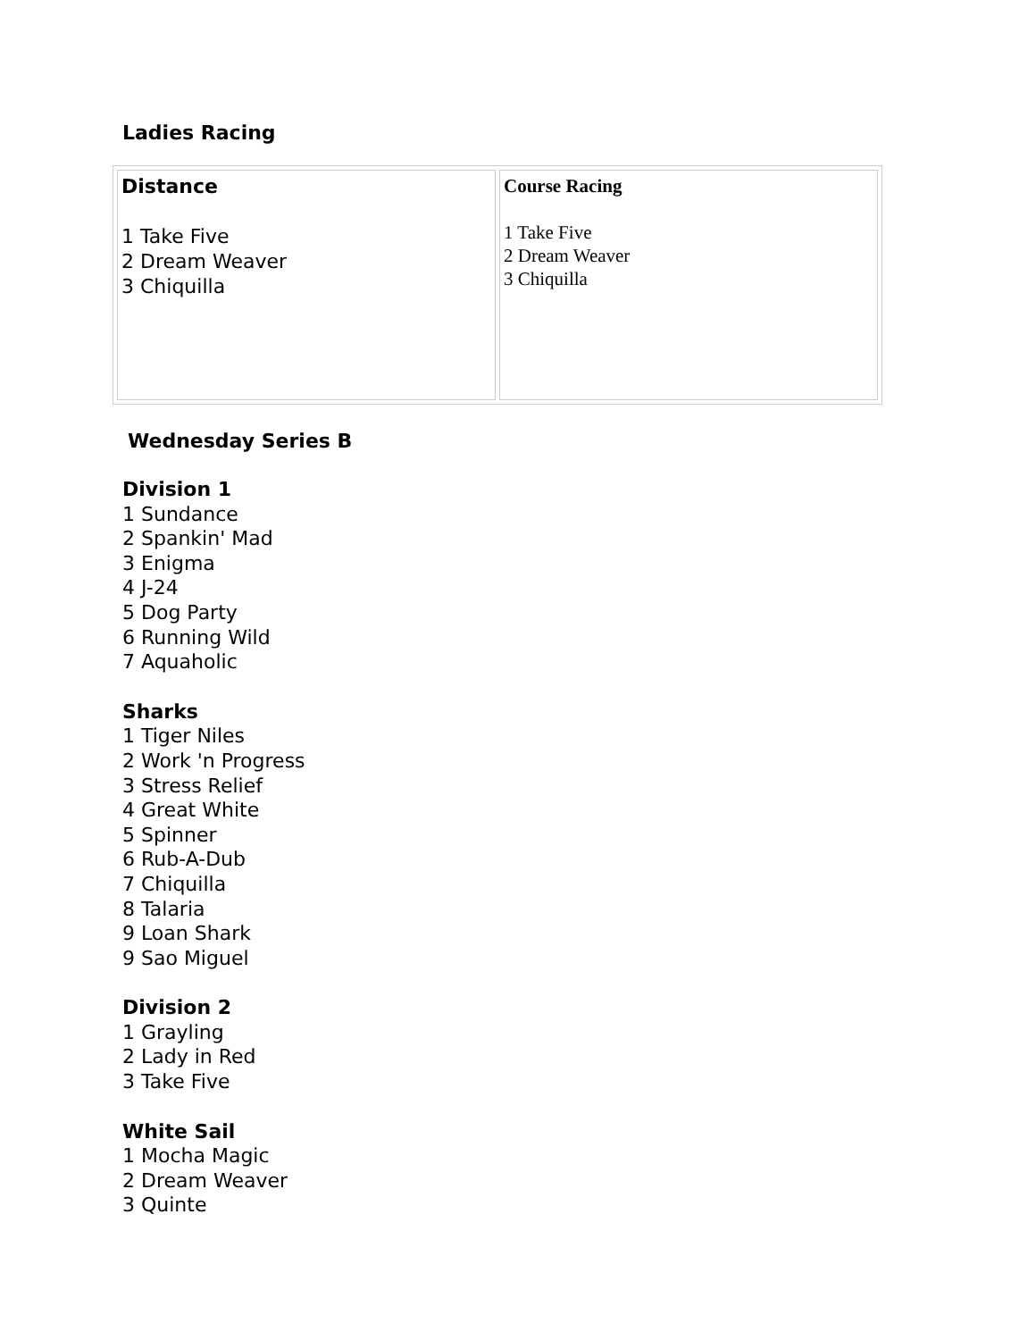Ladies Racing
| Distance 1 Take Five 2 Dream Weaver 3 Chiquilla | Course Racing 1 Take Five 2 Dream Weaver 3 Chiquilla |
Wednesday Series B
Division 1
1 Sundance
2 Spankin' Mad
3 Enigma
4 J-24
5 Dog Party
6 Running Wild
7 Aquaholic
Sharks
1 Tiger Niles
2 Work 'n Progress
3 Stress Relief
4 Great White
5 Spinner
6 Rub-A-Dub
7 Chiquilla
8 Talaria
9 Loan Shark
9 Sao Miguel
Division 2
1 Grayling
2 Lady in Red
3 Take Five
White Sail
1 Mocha Magic
2 Dream Weaver
3 Quinte